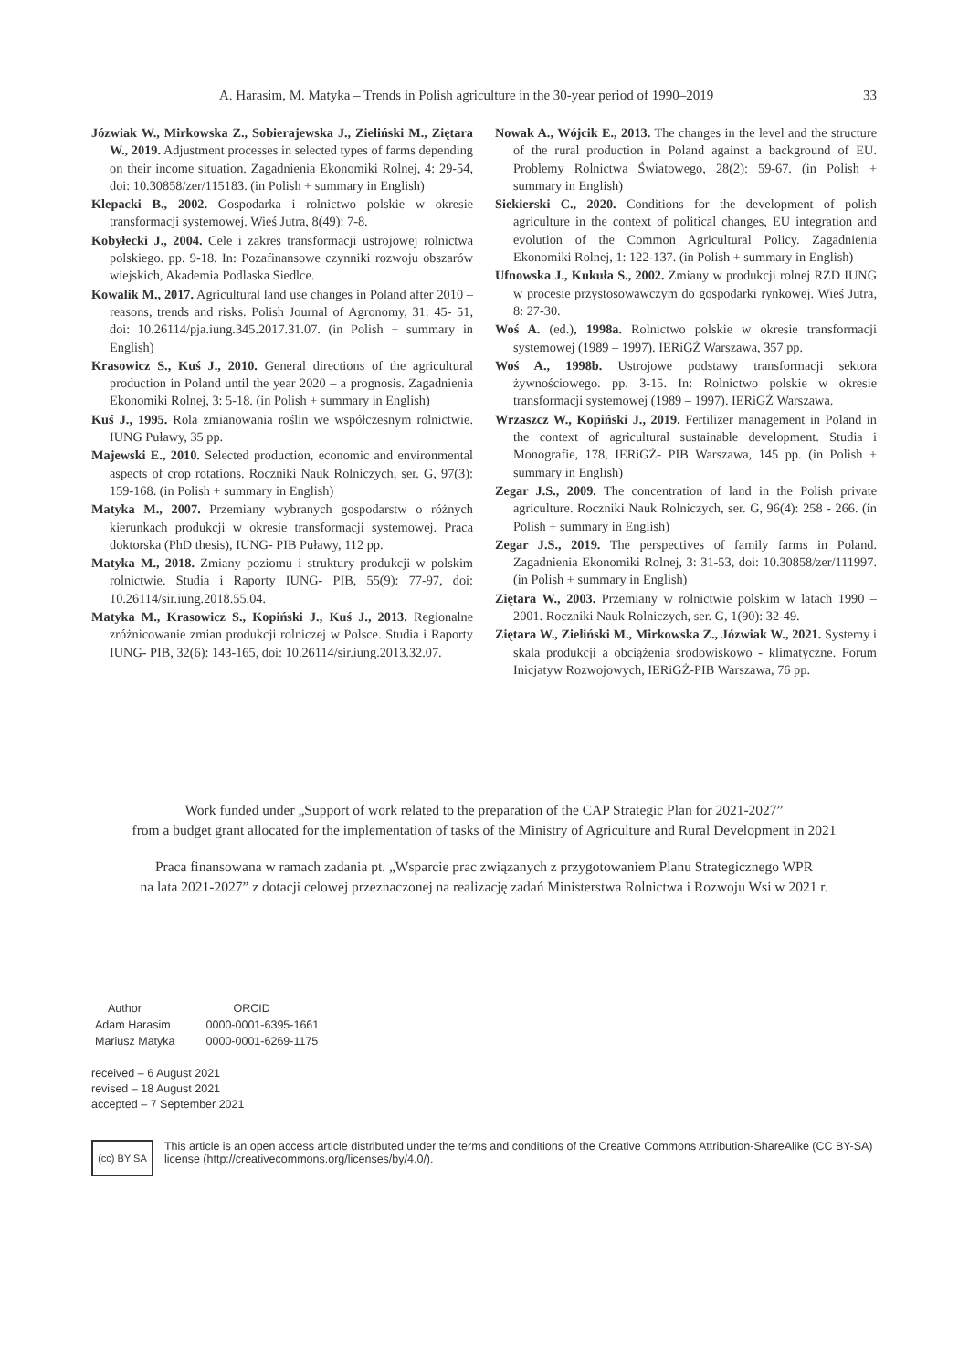A. Harasim, M. Matyka – Trends in Polish agriculture in the 30-year period of 1990–2019 33
Józwiak W., Mirkowska Z., Sobierajewska J., Zieliński M., Ziętara W., 2019. Adjustment processes in selected types of farms depending on their income situation. Zagadnienia Ekonomiki Rolnej, 4: 29-54, doi: 10.30858/zer/115183. (in Polish + summary in English)
Klepacki B., 2002. Gospodarka i rolnictwo polskie w okresie transformacji systemowej. Wieś Jutra, 8(49): 7-8.
Kobyłecki J., 2004. Cele i zakres transformacji ustrojowej rolnictwa polskiego. pp. 9-18. In: Pozafinansowe czynniki rozwoju obszarów wiejskich, Akademia Podlaska Siedlce.
Kowalik M., 2017. Agricultural land use changes in Poland after 2010 – reasons, trends and risks. Polish Journal of Agronomy, 31: 45- 51, doi: 10.26114/pja.iung.345.2017.31.07. (in Polish + summary in English)
Krasowicz S., Kuś J., 2010. General directions of the agricultural production in Poland until the year 2020 – a prognosis. Zagadnienia Ekonomiki Rolnej, 3: 5-18. (in Polish + summary in English)
Kuś J., 1995. Rola zmianowania roślin we współczesnym rolnictwie. IUNG Puławy, 35 pp.
Majewski E., 2010. Selected production, economic and environmental aspects of crop rotations. Roczniki Nauk Rolniczych, ser. G, 97(3): 159-168. (in Polish + summary in English)
Matyka M., 2007. Przemiany wybranych gospodarstw o różnych kierunkach produkcji w okresie transformacji systemowej. Praca doktorska (PhD thesis), IUNG- PIB Puławy, 112 pp.
Matyka M., 2018. Zmiany poziomu i struktury produkcji w polskim rolnictwie. Studia i Raporty IUNG- PIB, 55(9): 77-97, doi: 10.26114/sir.iung.2018.55.04.
Matyka M., Krasowicz S., Kopiński J., Kuś J., 2013. Regionalne zróżnicowanie zmian produkcji rolniczej w Polsce. Studia i Raporty IUNG- PIB, 32(6): 143-165, doi: 10.26114/sir.iung.2013.32.07.
Nowak A., Wójcik E., 2013. The changes in the level and the structure of the rural production in Poland against a background of EU. Problemy Rolnictwa Światowego, 28(2): 59-67. (in Polish + summary in English)
Siekierski C., 2020. Conditions for the development of polish agriculture in the context of political changes, EU integration and evolution of the Common Agricultural Policy. Zagadnienia Ekonomiki Rolnej, 1: 122-137. (in Polish + summary in English)
Ufnowska J., Kukuła S., 2002. Zmiany w produkcji rolnej RZD IUNG w procesie przystosowawczym do gospodarki rynkowej. Wieś Jutra, 8: 27-30.
Woś A. (ed.), 1998a. Rolnictwo polskie w okresie transformacji systemowej (1989 – 1997). IERiGŻ Warszawa, 357 pp.
Woś A., 1998b. Ustrojowe podstawy transformacji sektora żywnościowego. pp. 3-15. In: Rolnictwo polskie w okresie transformacji systemowej (1989 – 1997). IERiGŻ Warszawa.
Wrzaszcz W., Kopiński J., 2019. Fertilizer management in Poland in the context of agricultural sustainable development. Studia i Monografie, 178, IERiGŻ- PIB Warszawa, 145 pp. (in Polish + summary in English)
Zegar J.S., 2009. The concentration of land in the Polish private agriculture. Roczniki Nauk Rolniczych, ser. G, 96(4): 258 - 266. (in Polish + summary in English)
Zegar J.S., 2019. The perspectives of family farms in Poland. Zagadnienia Ekonomiki Rolnej, 3: 31-53, doi: 10.30858/zer/111997. (in Polish + summary in English)
Ziętara W., 2003. Przemiany w rolnictwie polskim w latach 1990 – 2001. Roczniki Nauk Rolniczych, ser. G, 1(90): 32-49.
Ziętara W., Zieliński M., Mirkowska Z., Józwiak W., 2021. Systemy i skala produkcji a obciążenia środowiskowo - klimatyczne. Forum Inicjatyw Rozwojowych, IERiGŻ-PIB Warszawa, 76 pp.
Work funded under „Support of work related to the preparation of the CAP Strategic Plan for 2021-2027”
from a budget grant allocated for the implementation of tasks of the Ministry of Agriculture and Rural Development in 2021
Praca finansowana w ramach zadania pt. „Wsparcie prac związanych z przygotowaniem Planu Strategicznego WPR
na lata 2021-2027” z dotacji celowej przeznaczonej na realizację zadań Ministerstwa Rolnictwa i Rozwoju Wsi w 2021 r.
| Author | ORCID |
| --- | --- |
| Adam Harasim | 0000-0001-6395-1661 |
| Mariusz Matyka | 0000-0001-6269-1175 |
received – 6 August 2021
revised – 18 August 2021
accepted – 7 September 2021
(cc) BY SA
This article is an open access article distributed under the terms and conditions of the Creative Commons Attribution-ShareAlike (CC BY-SA) license (http://creativecommons.org/licenses/by/4.0/).